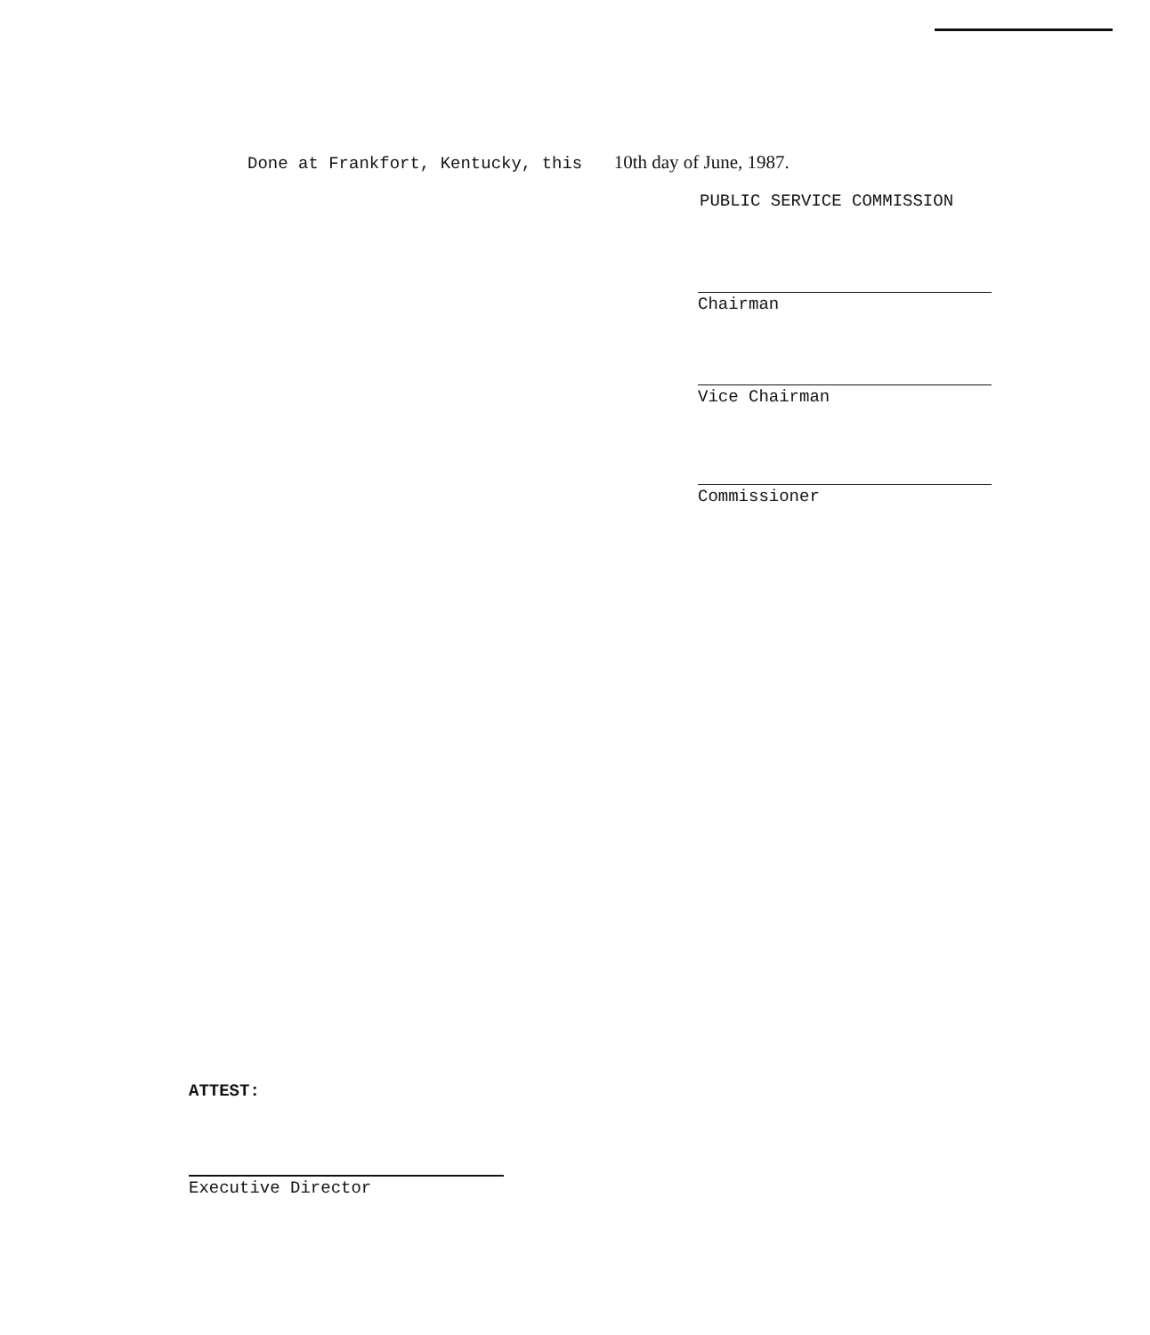Done at Frankfort, Kentucky, this 10th day of June, 1987.
PUBLIC SERVICE COMMISSION
Chairman
Vice Chairman
Commissioner
ATTEST:
Executive Director